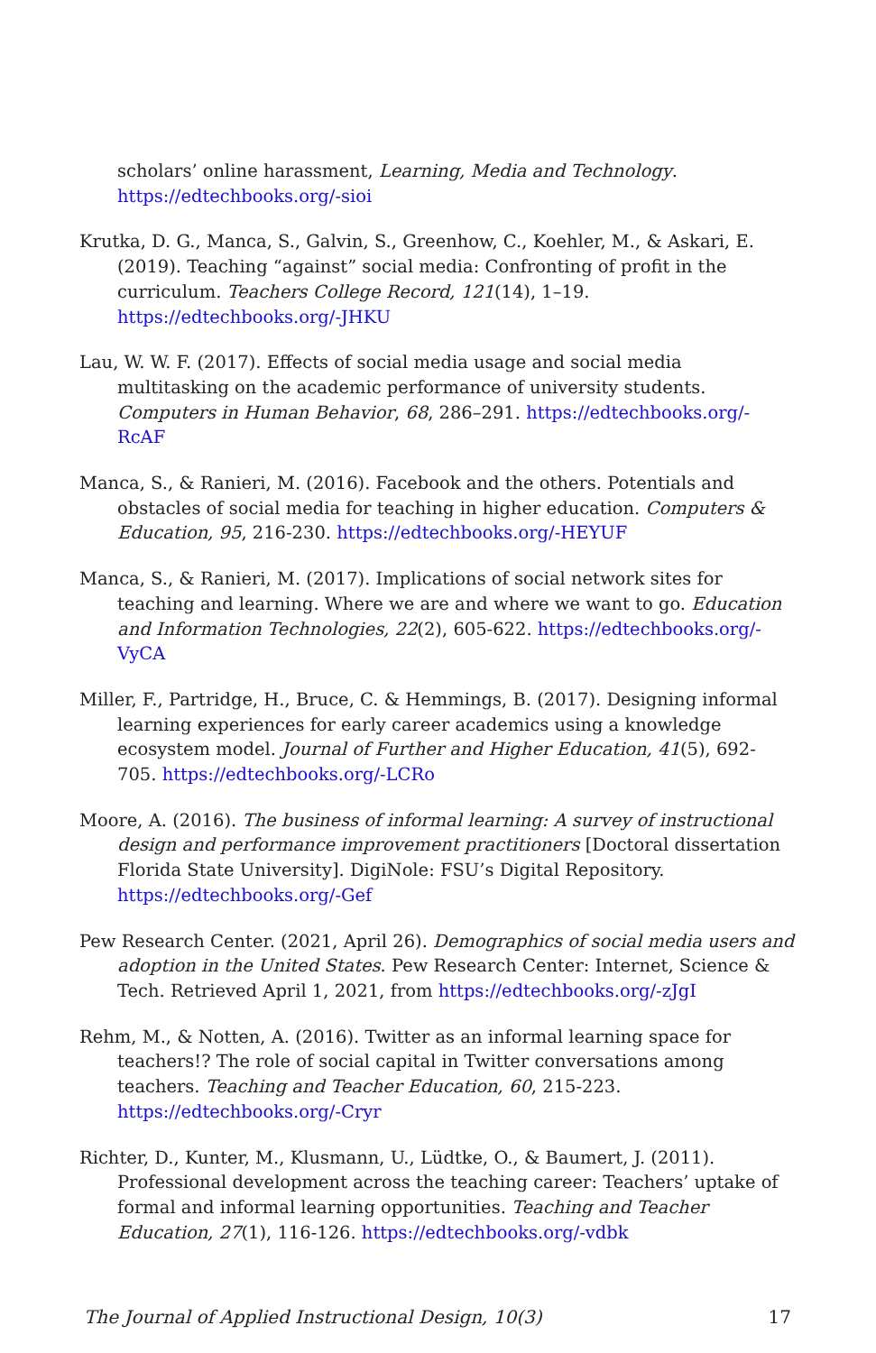scholars’ online harassment, Learning, Media and Technology. https://edtechbooks.org/-sioi
Krutka, D. G., Manca, S., Galvin, S., Greenhow, C., Koehler, M., & Askari, E. (2019). Teaching “against” social media: Confronting of profit in the curriculum. Teachers College Record, 121(14), 1–19. https://edtechbooks.org/-JHKU
Lau, W. W. F. (2017). Effects of social media usage and social media multitasking on the academic performance of university students. Computers in Human Behavior, 68, 286–291. https://edtechbooks.org/-RcAF
Manca, S., & Ranieri, M. (2016). Facebook and the others. Potentials and obstacles of social media for teaching in higher education. Computers & Education, 95, 216-230. https://edtechbooks.org/-HEYUF
Manca, S., & Ranieri, M. (2017). Implications of social network sites for teaching and learning. Where we are and where we want to go. Education and Information Technologies, 22(2), 605-622. https://edtechbooks.org/-VyCA
Miller, F., Partridge, H., Bruce, C. & Hemmings, B. (2017). Designing informal learning experiences for early career academics using a knowledge ecosystem model. Journal of Further and Higher Education, 41(5), 692-705. https://edtechbooks.org/-LCRo
Moore, A. (2016). The business of informal learning: A survey of instructional design and performance improvement practitioners [Doctoral dissertation Florida State University]. DigiNole: FSU’s Digital Repository. https://edtechbooks.org/-Gef
Pew Research Center. (2021, April 26). Demographics of social media users and adoption in the United States. Pew Research Center: Internet, Science & Tech. Retrieved April 1, 2021, from https://edtechbooks.org/-zJgI
Rehm, M., & Notten, A. (2016). Twitter as an informal learning space for teachers!? The role of social capital in Twitter conversations among teachers. Teaching and Teacher Education, 60, 215-223. https://edtechbooks.org/-Cryr
Richter, D., Kunter, M., Klusmann, U., Lüdtke, O., & Baumert, J. (2011). Professional development across the teaching career: Teachers’ uptake of formal and informal learning opportunities. Teaching and Teacher Education, 27(1), 116-126. https://edtechbooks.org/-vdbk
The Journal of Applied Instructional Design, 10(3) 17